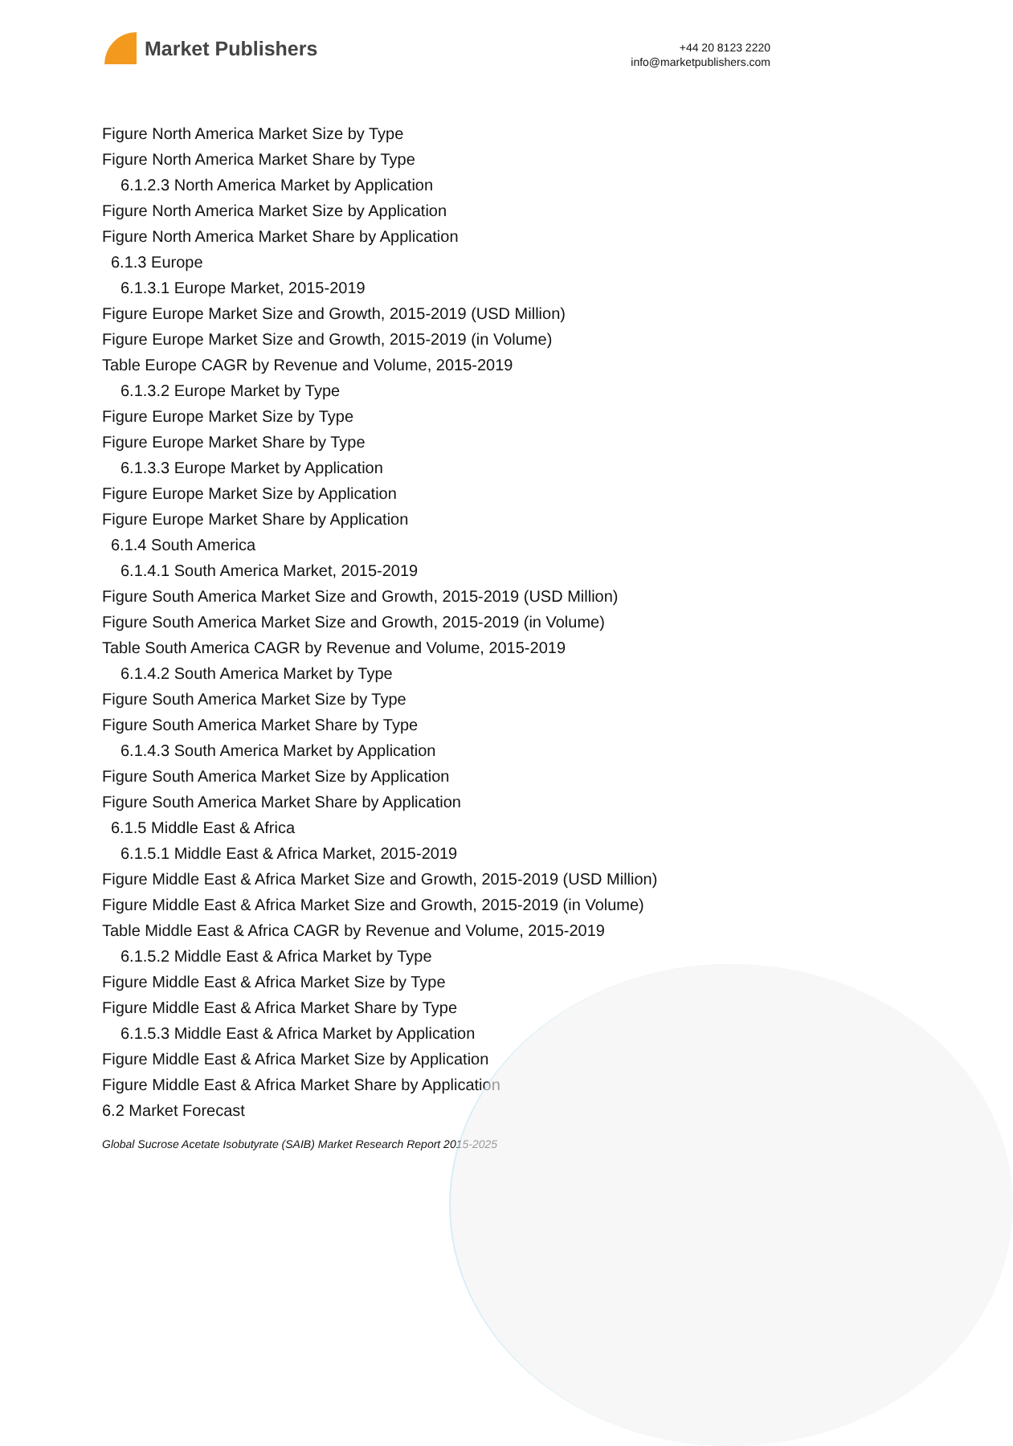Market Publishers
+44 20 8123 2220
info@marketpublishers.com
Figure North America Market Size by Type
Figure North America Market Share by Type
6.1.2.3 North America Market by Application
Figure North America Market Size by Application
Figure North America Market Share by Application
6.1.3 Europe
6.1.3.1 Europe Market, 2015-2019
Figure Europe Market Size and Growth, 2015-2019 (USD Million)
Figure Europe Market Size and Growth, 2015-2019 (in Volume)
Table Europe CAGR by Revenue and Volume, 2015-2019
6.1.3.2 Europe Market by Type
Figure Europe Market Size by Type
Figure Europe Market Share by Type
6.1.3.3 Europe Market by Application
Figure Europe Market Size by Application
Figure Europe Market Share by Application
6.1.4 South America
6.1.4.1 South America Market, 2015-2019
Figure South America Market Size and Growth, 2015-2019 (USD Million)
Figure South America Market Size and Growth, 2015-2019 (in Volume)
Table South America CAGR by Revenue and Volume, 2015-2019
6.1.4.2 South America Market by Type
Figure South America Market Size by Type
Figure South America Market Share by Type
6.1.4.3 South America Market by Application
Figure South America Market Size by Application
Figure South America Market Share by Application
6.1.5 Middle East & Africa
6.1.5.1 Middle East & Africa Market, 2015-2019
Figure Middle East & Africa Market Size and Growth, 2015-2019 (USD Million)
Figure Middle East & Africa Market Size and Growth, 2015-2019 (in Volume)
Table Middle East & Africa CAGR by Revenue and Volume, 2015-2019
6.1.5.2 Middle East & Africa Market by Type
Figure Middle East & Africa Market Size by Type
Figure Middle East & Africa Market Share by Type
6.1.5.3 Middle East & Africa Market by Application
Figure Middle East & Africa Market Size by Application
Figure Middle East & Africa Market Share by Application
6.2 Market Forecast
Global Sucrose Acetate Isobutyrate (SAIB) Market Research Report 2015-2025